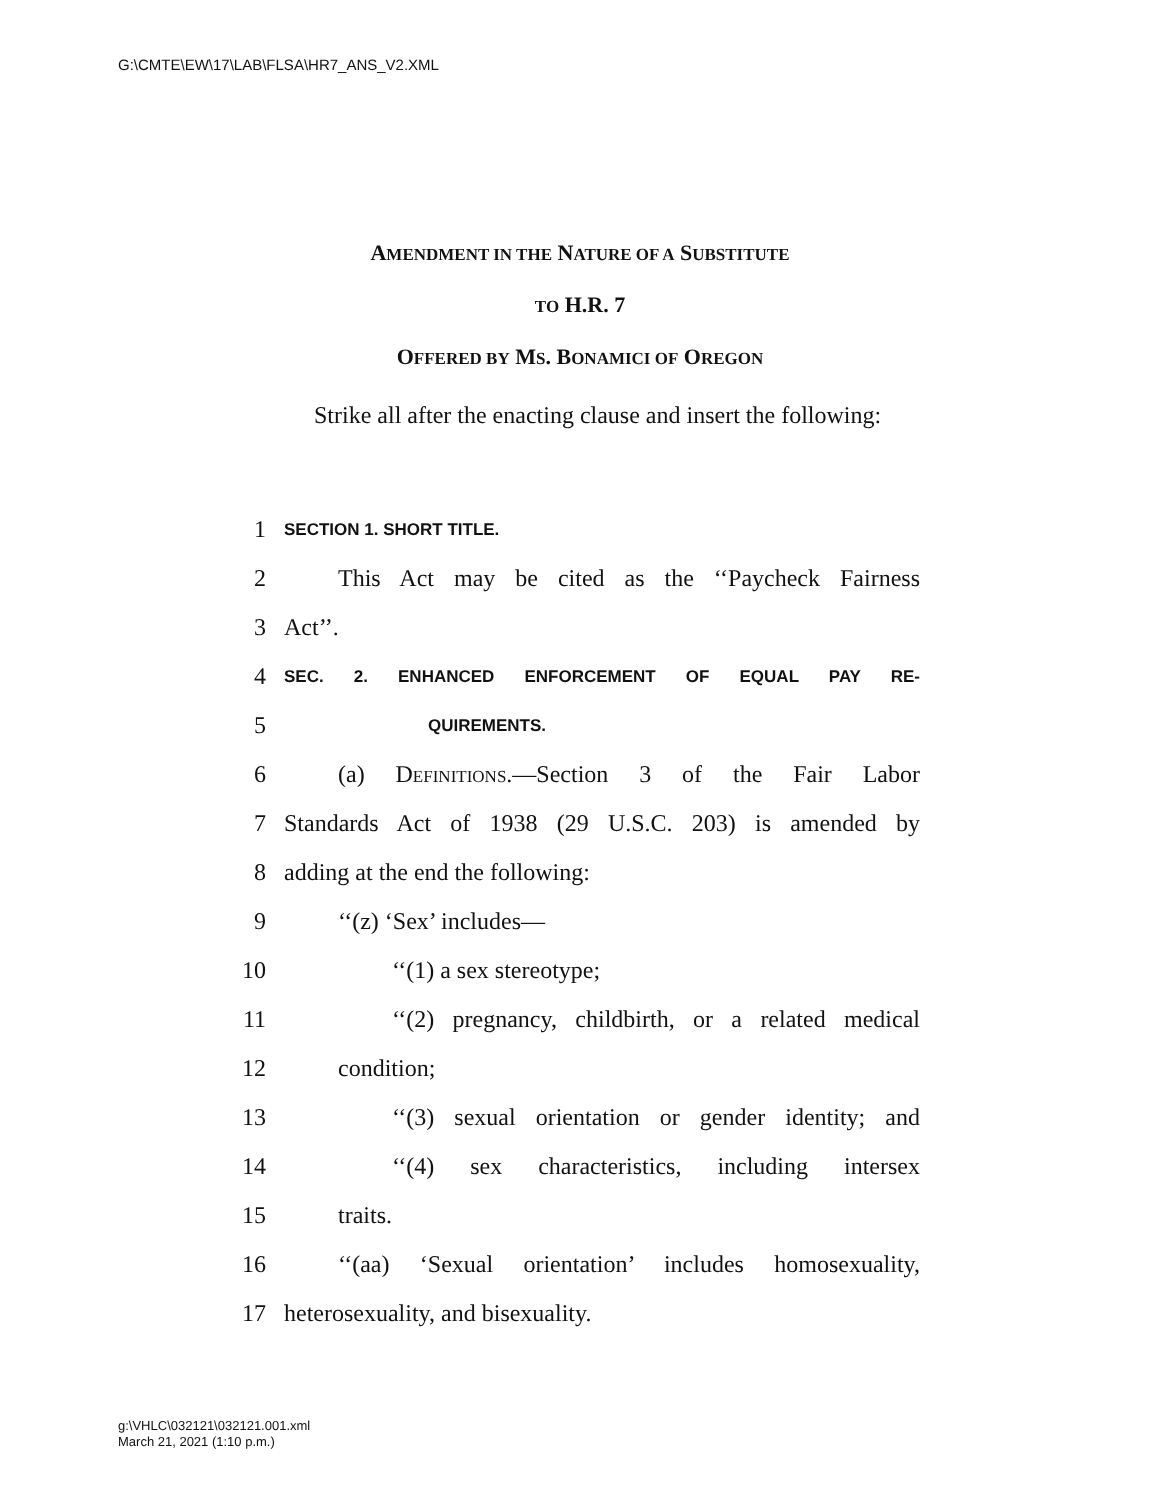G:\CMTE\EW\17\LAB\FLSA\HR7_ANS_V2.XML
AMENDMENT IN THE NATURE OF A SUBSTITUTE
TO H.R. 7
OFFERED BY MS. BONAMICI OF OREGON
Strike all after the enacting clause and insert the following:
1 SECTION 1. SHORT TITLE.
2 This Act may be cited as the ‘‘Paycheck Fairness
3 Act’’.
4 SEC. 2. ENHANCED ENFORCEMENT OF EQUAL PAY RE-
5 QUIREMENTS.
6 (a) DEFINITIONS.—Section 3 of the Fair Labor
7 Standards Act of 1938 (29 U.S.C. 203) is amended by
8 adding at the end the following:
9 ‘‘(z) ‘Sex’ includes—
10 ‘‘(1) a sex stereotype;
11 ‘‘(2) pregnancy, childbirth, or a related medical
12 condition;
13 ‘‘(3) sexual orientation or gender identity; and
14 ‘‘(4) sex characteristics, including intersex
15 traits.
16 ‘‘(aa) ‘Sexual orientation’ includes homosexuality,
17 heterosexuality, and bisexuality.
g:\VHLC\032121\032121.001.xml
March 21, 2021 (1:10 p.m.)